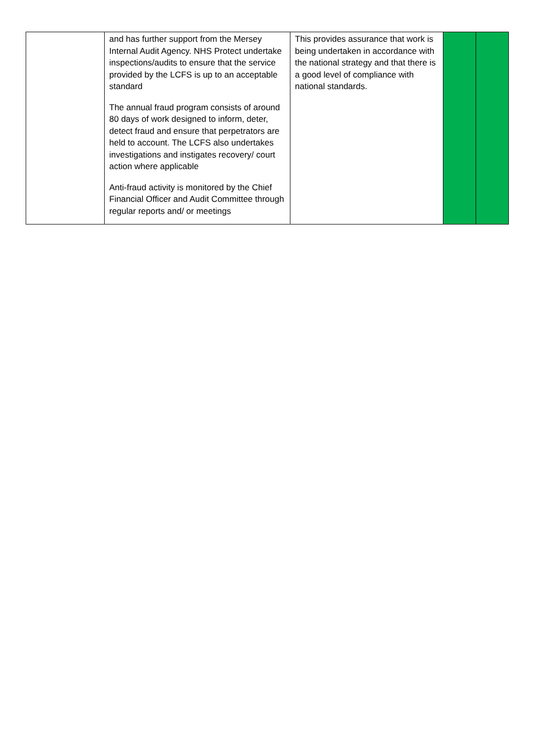| | and has further support from the Mersey Internal Audit Agency. NHS Protect undertake inspections/audits to ensure that the service provided by the LCFS is up to an acceptable standard The annual fraud program consists of around 80 days of work designed to inform, deter, detect fraud and ensure that perpetrators are held to account. The LCFS also undertakes investigations and instigates recovery/ court action where applicable Anti-fraud activity is monitored by the Chief Financial Officer and Audit Committee through regular reports and/ or meetings | This provides assurance that work is being undertaken in accordance with the national strategy and that there is a good level of compliance with national standards. | | |